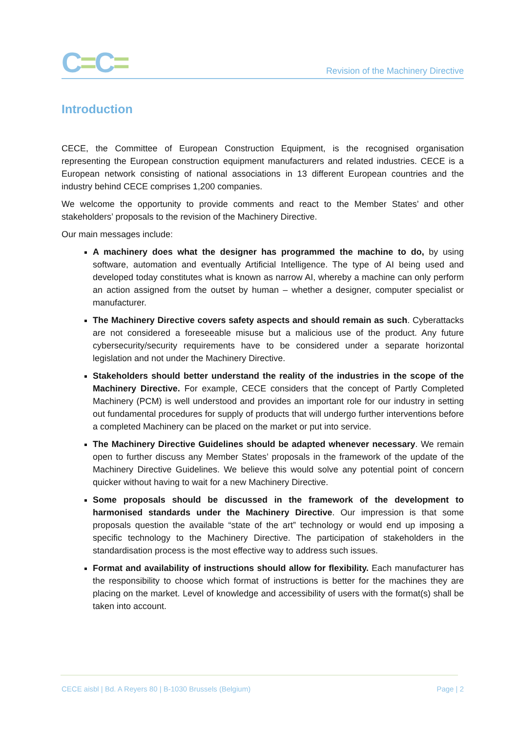C=C=
Revision of the Machinery Directive
Introduction
CECE, the Committee of European Construction Equipment, is the recognised organisation representing the European construction equipment manufacturers and related industries. CECE is a European network consisting of national associations in 13 different European countries and the industry behind CECE comprises 1,200 companies.
We welcome the opportunity to provide comments and react to the Member States’ and other stakeholders’ proposals to the revision of the Machinery Directive.
Our main messages include:
A machinery does what the designer has programmed the machine to do, by using software, automation and eventually Artificial Intelligence. The type of AI being used and developed today constitutes what is known as narrow AI, whereby a machine can only perform an action assigned from the outset by human – whether a designer, computer specialist or manufacturer.
The Machinery Directive covers safety aspects and should remain as such. Cyberattacks are not considered a foreseeable misuse but a malicious use of the product. Any future cybersecurity/security requirements have to be considered under a separate horizontal legislation and not under the Machinery Directive.
Stakeholders should better understand the reality of the industries in the scope of the Machinery Directive. For example, CECE considers that the concept of Partly Completed Machinery (PCM) is well understood and provides an important role for our industry in setting out fundamental procedures for supply of products that will undergo further interventions before a completed Machinery can be placed on the market or put into service.
The Machinery Directive Guidelines should be adapted whenever necessary. We remain open to further discuss any Member States’ proposals in the framework of the update of the Machinery Directive Guidelines. We believe this would solve any potential point of concern quicker without having to wait for a new Machinery Directive.
Some proposals should be discussed in the framework of the development to harmonised standards under the Machinery Directive. Our impression is that some proposals question the available “state of the art” technology or would end up imposing a specific technology to the Machinery Directive. The participation of stakeholders in the standardisation process is the most effective way to address such issues.
Format and availability of instructions should allow for flexibility. Each manufacturer has the responsibility to choose which format of instructions is better for the machines they are placing on the market. Level of knowledge and accessibility of users with the format(s) shall be taken into account.
CECE aisbl | Bd. A Reyers 80 | B-1030 Brussels (Belgium) Page | 2